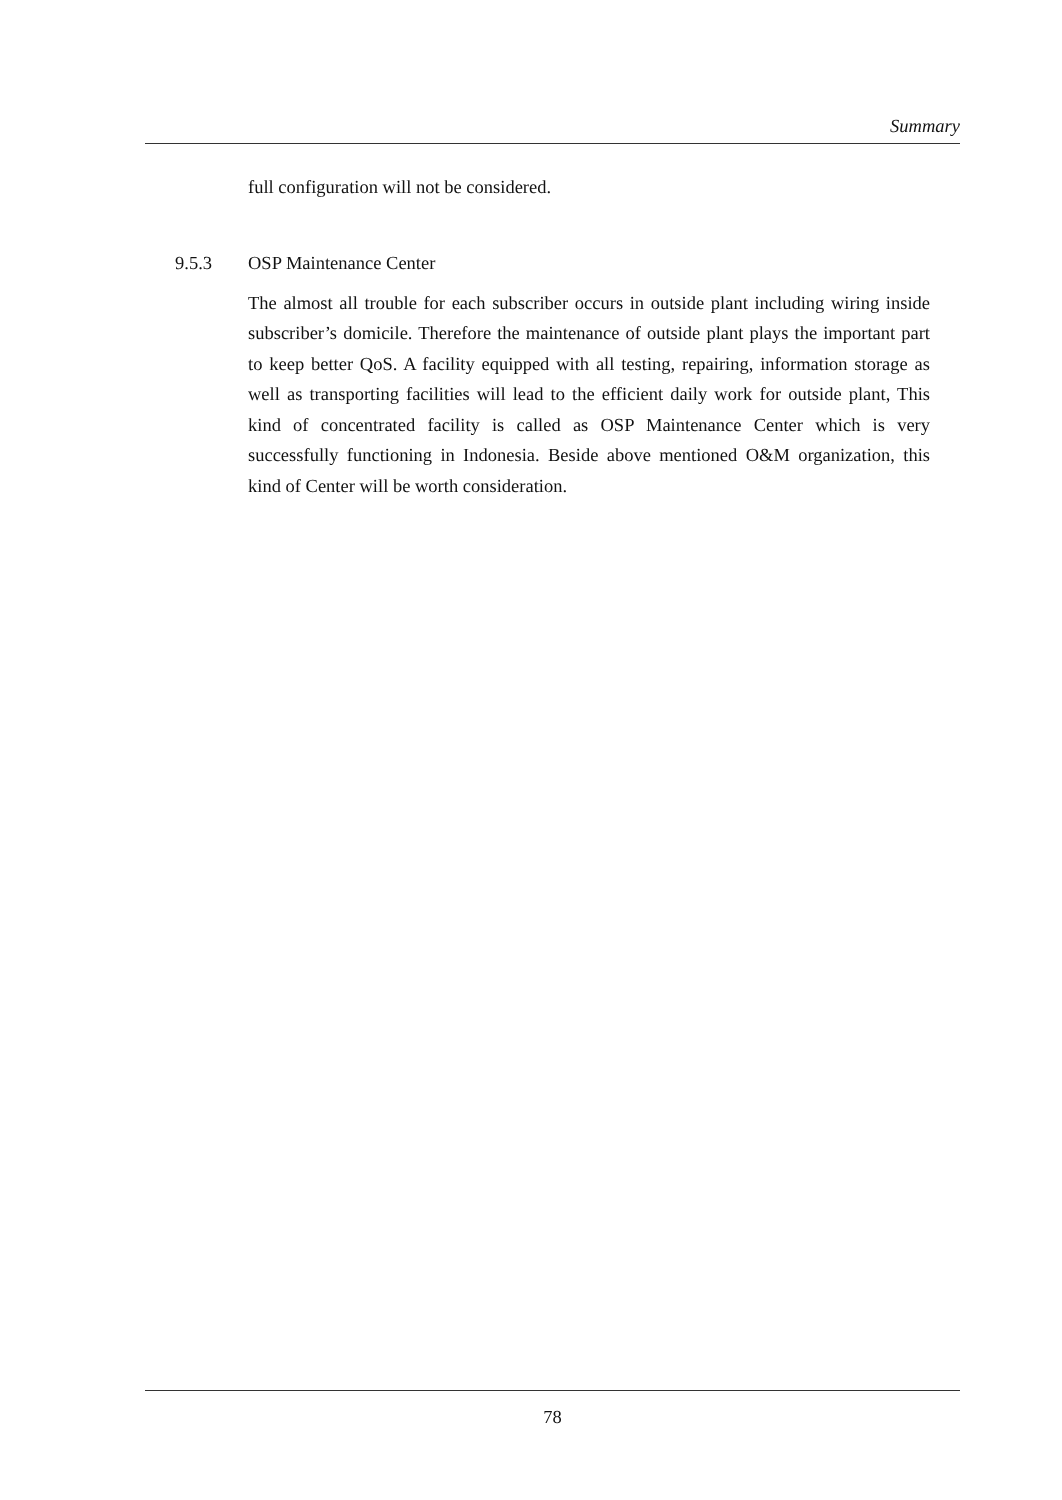Summary
full configuration will not be considered.
9.5.3 OSP Maintenance Center
The almost all trouble for each subscriber occurs in outside plant including wiring inside subscriber’s domicile. Therefore the maintenance of outside plant plays the important part to keep better QoS. A facility equipped with all testing, repairing, information storage as well as transporting facilities will lead to the efficient daily work for outside plant, This kind of concentrated facility is called as OSP Maintenance Center which is very successfully functioning in Indonesia. Beside above mentioned O&M organization, this kind of Center will be worth consideration.
78